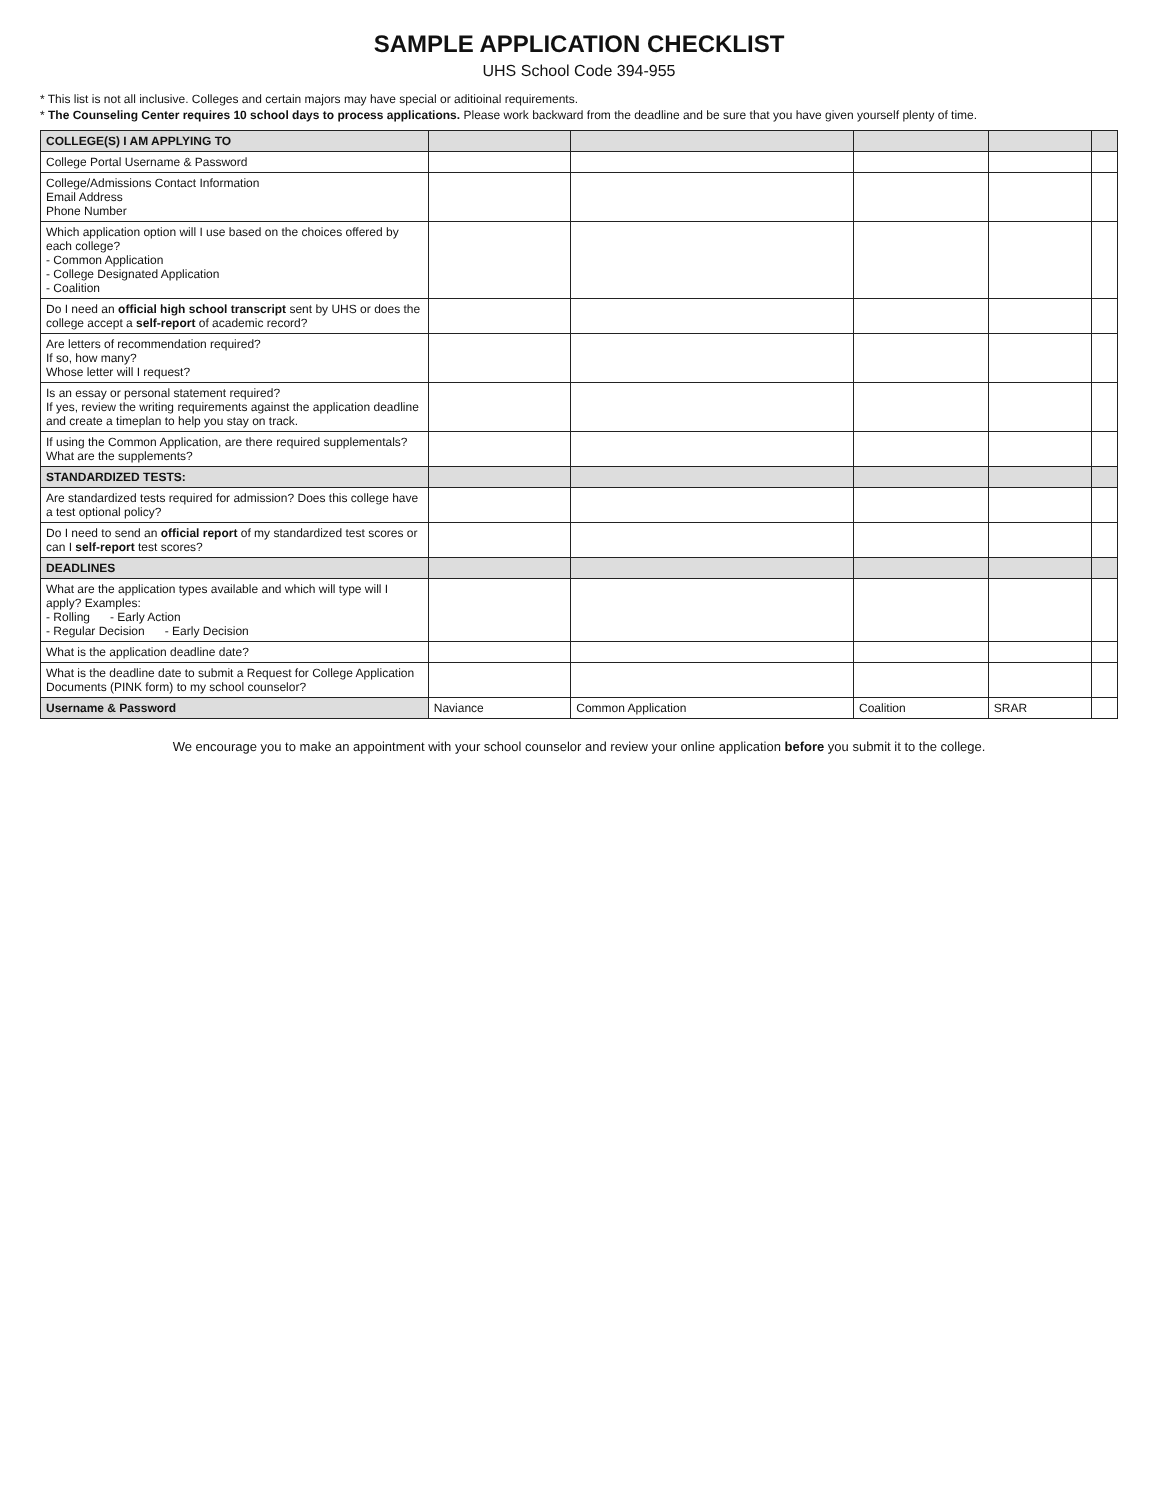SAMPLE APPLICATION CHECKLIST
UHS School Code 394-955
* This list is not all inclusive. Colleges and certain majors may have special or aditioinal requirements.
* The Counseling Center requires 10 school days to process applications. Please work backward from the deadline and be sure that you have given yourself plenty of time.
| COLLEGE(S) I AM APPLYING TO | | | | | |
| --- | --- | --- | --- | --- | --- |
| College Portal Username & Password | | | | | |
| College/Admissions Contact Information Email Address Phone Number | | | | | |
| Which application option will I use based on the choices offered by each college? - Common Application - College Designated Application - Coalition | | | | | |
| Do I need an official high school transcript sent by UHS or does the college accept a self-report of academic record? | | | | | |
| Are letters of recommendation required? If so, how many? Whose letter will I request? | | | | | |
| Is an essay or personal statement required? If yes, review the writing requirements against the application deadline and create a timeplan to help you stay on track. | | | | | |
| If using the Common Application, are there required supplementals? What are the supplements? | | | | | |
| STANDARDIZED TESTS: | | | | | |
| Are standardized tests required for admission? Does this college have a test optional policy? | | | | | |
| Do I need to send an official report of my standardized test scores or can I self-report test scores? | | | | | |
| DEADLINES | | | | | |
| What are the application types available and which will type will I apply? Examples: - Rolling - Early Action - Regular Decision - Early Decision | | | | | |
| What is the application deadline date? | | | | | |
| What is the deadline date to submit a Request for College Application Documents (PINK form) to my school counselor? | | | | | |
| Username & Password | Naviance | Common Application | Coalition | SRAR | |
We encourage you to make an appointment with your school counselor and review your online application before you submit it to the college.